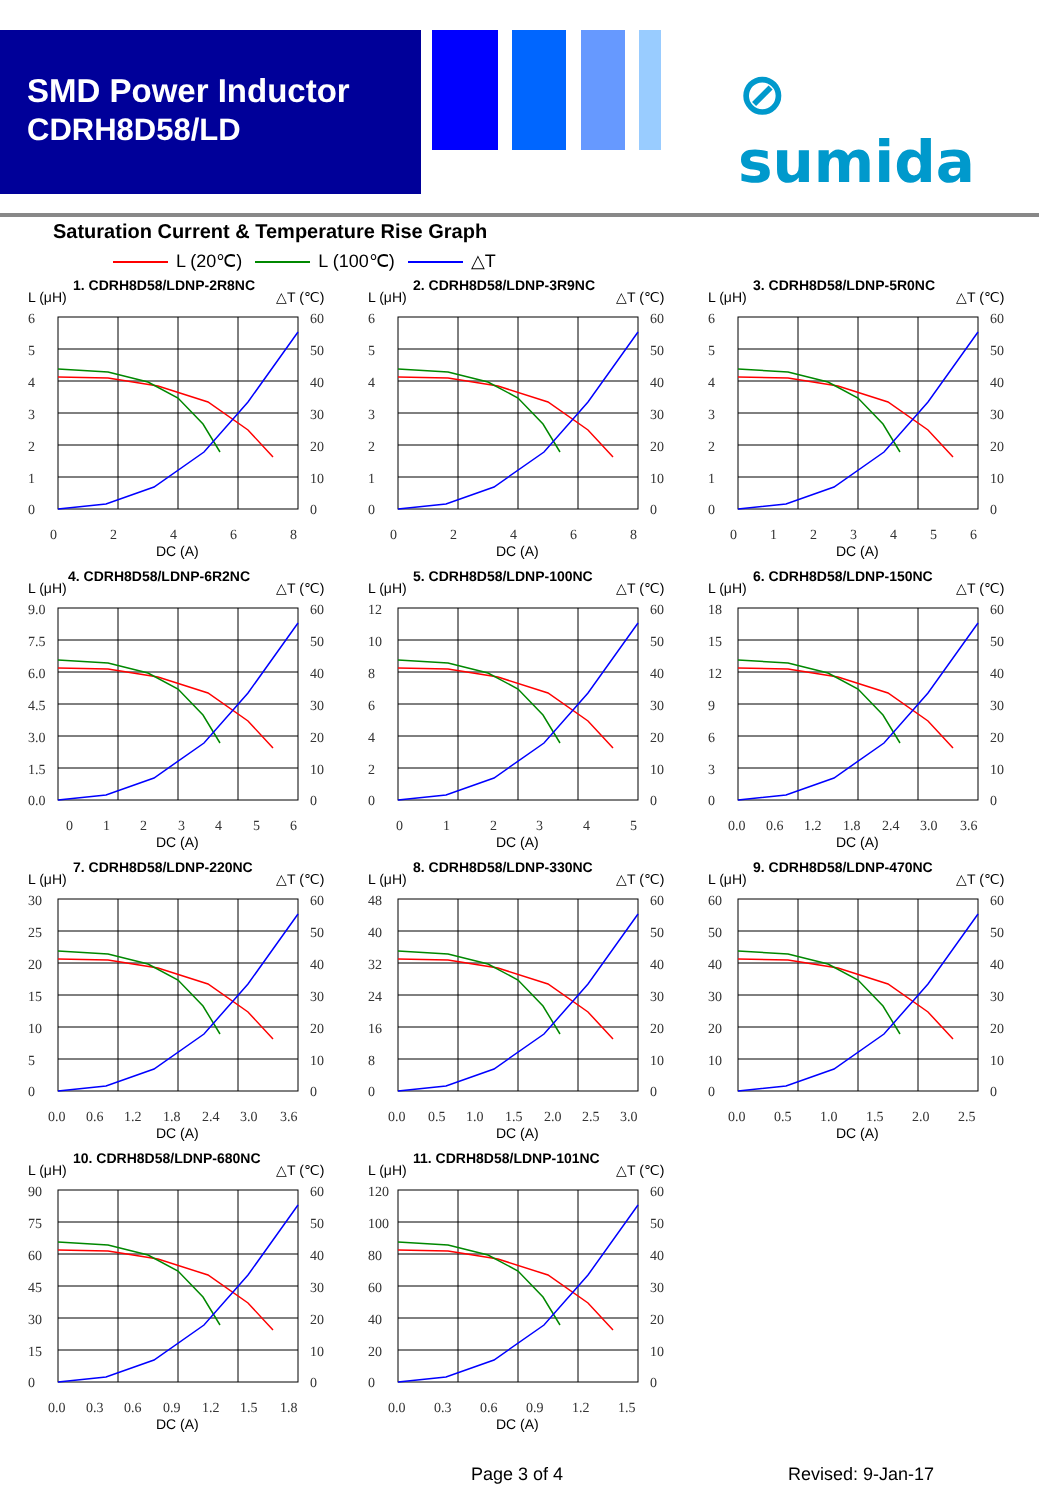SMD Power Inductor
CDRH8D58/LD
⊘ sumida
Saturation Current & Temperature Rise Graph
L (20℃) L (100℃) △T
L (μH)
1. CDRH8D58/LDNP-2R8NC
△T (℃)
6
5
4
3
2
1
0
60
50
40
30
20
10
0
0
2
4
6
8
DC (A)
L (μH)
2. CDRH8D58/LDNP-3R9NC
△T (℃)
6
5
4
3
2
1
0
60
50
40
30
20
10
0
0
2
4
6
8
DC (A)
L (μH)
3. CDRH8D58/LDNP-5R0NC
△T (℃)
6
5
4
3
2
1
0
60
50
40
30
20
10
0
0
1
2
3
4
5
6
DC (A)
L (μH)
4. CDRH8D58/LDNP-6R2NC
△T (℃)
9.0
7.5
6.0
4.5
3.0
1.5
0.0
60
50
40
30
20
10
0
0
1
2
3
4
5
6
DC (A)
L (μH)
5. CDRH8D58/LDNP-100NC
△T (℃)
12
10
8
6
4
2
0
60
50
40
30
20
10
0
0
1
2
3
4
5
DC (A)
L (μH)
6. CDRH8D58/LDNP-150NC
△T (℃)
18
15
12
9
6
3
0
60
50
40
30
20
10
0
0.0
0.6
1.2
1.8
2.4
3.0
3.6
DC (A)
L (μH)
7. CDRH8D58/LDNP-220NC
△T (℃)
30
25
20
15
10
5
0
60
50
40
30
20
10
0
0.0
0.6
1.2
1.8
2.4
3.0
3.6
DC (A)
L (μH)
8. CDRH8D58/LDNP-330NC
△T (℃)
48
40
32
24
16
8
0
60
50
40
30
20
10
0
0.0
0.5
1.0
1.5
2.0
2.5
3.0
DC (A)
L (μH)
9. CDRH8D58/LDNP-470NC
△T (℃)
60
50
40
30
20
10
0
60
50
40
30
20
10
0
0.0
0.5
1.0
1.5
2.0
2.5
DC (A)
L (μH)
10. CDRH8D58/LDNP-680NC
△T (℃)
90
75
60
45
30
15
0
60
50
40
30
20
10
0
0.0
0.3
0.6
0.9
1.2
1.5
1.8
DC (A)
L (μH)
11. CDRH8D58/LDNP-101NC
△T (℃)
120
100
80
60
40
20
0
60
50
40
30
20
10
0
0.0
0.3
0.6
0.9
1.2
1.5
DC (A)
Page 3 of 4 Revised: 9-Jan-17